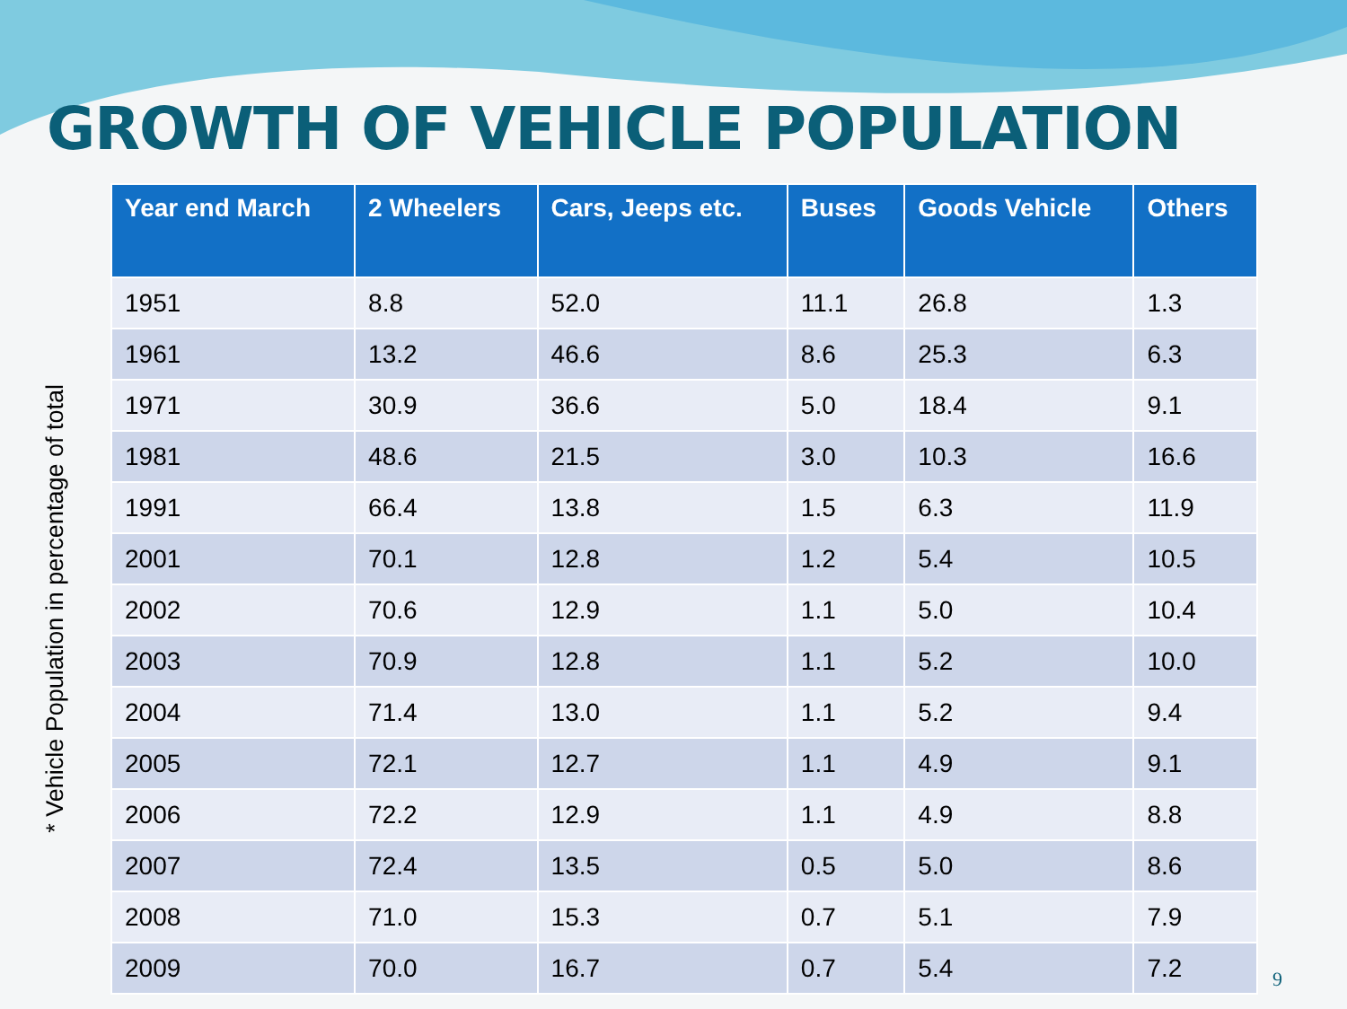GROWTH OF VEHICLE POPULATION
* Vehicle Population in percentage of total
| Year end March | 2 Wheelers | Cars, Jeeps etc. | Buses | Goods Vehicle | Others |
| --- | --- | --- | --- | --- | --- |
| 1951 | 8.8 | 52.0 | 11.1 | 26.8 | 1.3 |
| 1961 | 13.2 | 46.6 | 8.6 | 25.3 | 6.3 |
| 1971 | 30.9 | 36.6 | 5.0 | 18.4 | 9.1 |
| 1981 | 48.6 | 21.5 | 3.0 | 10.3 | 16.6 |
| 1991 | 66.4 | 13.8 | 1.5 | 6.3 | 11.9 |
| 2001 | 70.1 | 12.8 | 1.2 | 5.4 | 10.5 |
| 2002 | 70.6 | 12.9 | 1.1 | 5.0 | 10.4 |
| 2003 | 70.9 | 12.8 | 1.1 | 5.2 | 10.0 |
| 2004 | 71.4 | 13.0 | 1.1 | 5.2 | 9.4 |
| 2005 | 72.1 | 12.7 | 1.1 | 4.9 | 9.1 |
| 2006 | 72.2 | 12.9 | 1.1 | 4.9 | 8.8 |
| 2007 | 72.4 | 13.5 | 0.5 | 5.0 | 8.6 |
| 2008 | 71.0 | 15.3 | 0.7 | 5.1 | 7.9 |
| 2009 | 70.0 | 16.7 | 0.7 | 5.4 | 7.2 |
9